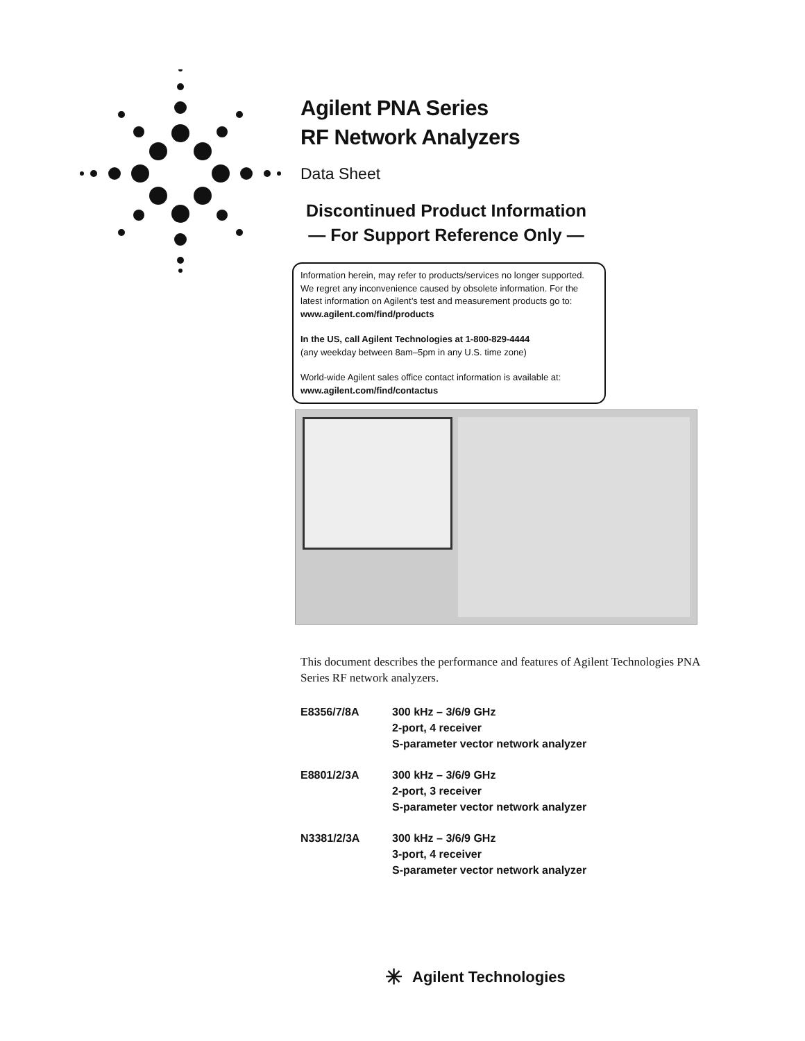Agilent PNA Series
RF Network Analyzers
Data Sheet
Discontinued Product Information
— For Support Reference Only —
Information herein, may refer to products/services no longer supported. We regret any inconvenience caused by obsolete information. For the latest information on Agilent’s test and measurement products go to:
www.agilent.com/find/products
In the US, call Agilent Technologies at 1-800-829-4444
(any weekday between 8am–5pm in any U.S. time zone)
World-wide Agilent sales office contact information is available at:
www.agilent.com/find/contactus
This document describes the performance and features of Agilent Technologies PNA Series RF network analyzers.
| E8356/7/8A | 300 kHz – 3/6/9 GHz 2-port, 4 receiver S-parameter vector network analyzer |
| E8801/2/3A | 300 kHz – 3/6/9 GHz 2-port, 3 receiver S-parameter vector network analyzer |
| N3381/2/3A | 300 kHz – 3/6/9 GHz 3-port, 4 receiver S-parameter vector network analyzer |
✳ Agilent Technologies